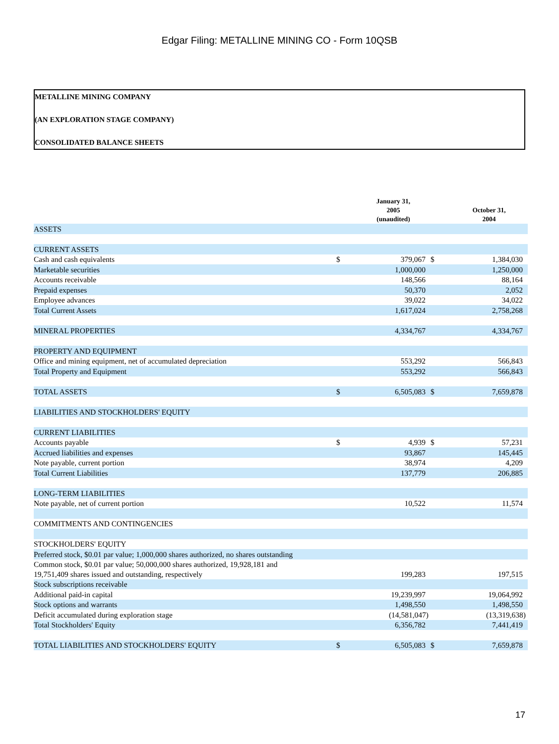Edgar Filing: METALLINE MINING CO - Form 10QSB
METALLINE MINING COMPANY
(AN EXPLORATION STAGE COMPANY)
CONSOLIDATED BALANCE SHEETS
| | | January 31, 2005 (unaudited) | | October 31, 2004 |
| --- | --- | --- | --- | --- |
| ASSETS | | | | |
| CURRENT ASSETS | | | | |
| Cash and cash equivalents | $ | 379,067 | $ | 1,384,030 |
| Marketable securities | | 1,000,000 | | 1,250,000 |
| Accounts receivable | | 148,566 | | 88,164 |
| Prepaid expenses | | 50,370 | | 2,052 |
| Employee advances | | 39,022 | | 34,022 |
| Total Current Assets | | 1,617,024 | | 2,758,268 |
| MINERAL PROPERTIES | | 4,334,767 | | 4,334,767 |
| PROPERTY AND EQUIPMENT | | | | |
| Office and mining equipment, net of accumulated depreciation | | 553,292 | | 566,843 |
| Total Property and Equipment | | 553,292 | | 566,843 |
| TOTAL ASSETS | $ | 6,505,083 | $ | 7,659,878 |
| LIABILITIES AND STOCKHOLDERS' EQUITY | | | | |
| CURRENT LIABILITIES | | | | |
| Accounts payable | $ | 4,939 | $ | 57,231 |
| Accrued liabilities and expenses | | 93,867 | | 145,445 |
| Note payable, current portion | | 38,974 | | 4,209 |
| Total Current Liabilities | | 137,779 | | 206,885 |
| LONG-TERM LIABILITIES | | | | |
| Note payable, net of current portion | | 10,522 | | 11,574 |
| COMMITMENTS AND CONTINGENCIES | | | | |
| STOCKHOLDERS' EQUITY | | | | |
| Preferred stock, $0.01 par value; 1,000,000 shares authorized, no shares outstanding | | | | |
| Common stock, $0.01 par value; 50,000,000 shares authorized, 19,928,181 and 19,751,409 shares issued and outstanding, respectively | | 199,283 | | 197,515 |
| Stock subscriptions receivable | | | | |
| Additional paid-in capital | | 19,239,997 | | 19,064,992 |
| Stock options and warrants | | 1,498,550 | | 1,498,550 |
| Deficit accumulated during exploration stage | | (14,581,047) | | (13,319,638) |
| Total Stockholders' Equity | | 6,356,782 | | 7,441,419 |
| TOTAL LIABILITIES AND STOCKHOLDERS' EQUITY | $ | 6,505,083 | $ | 7,659,878 |
17